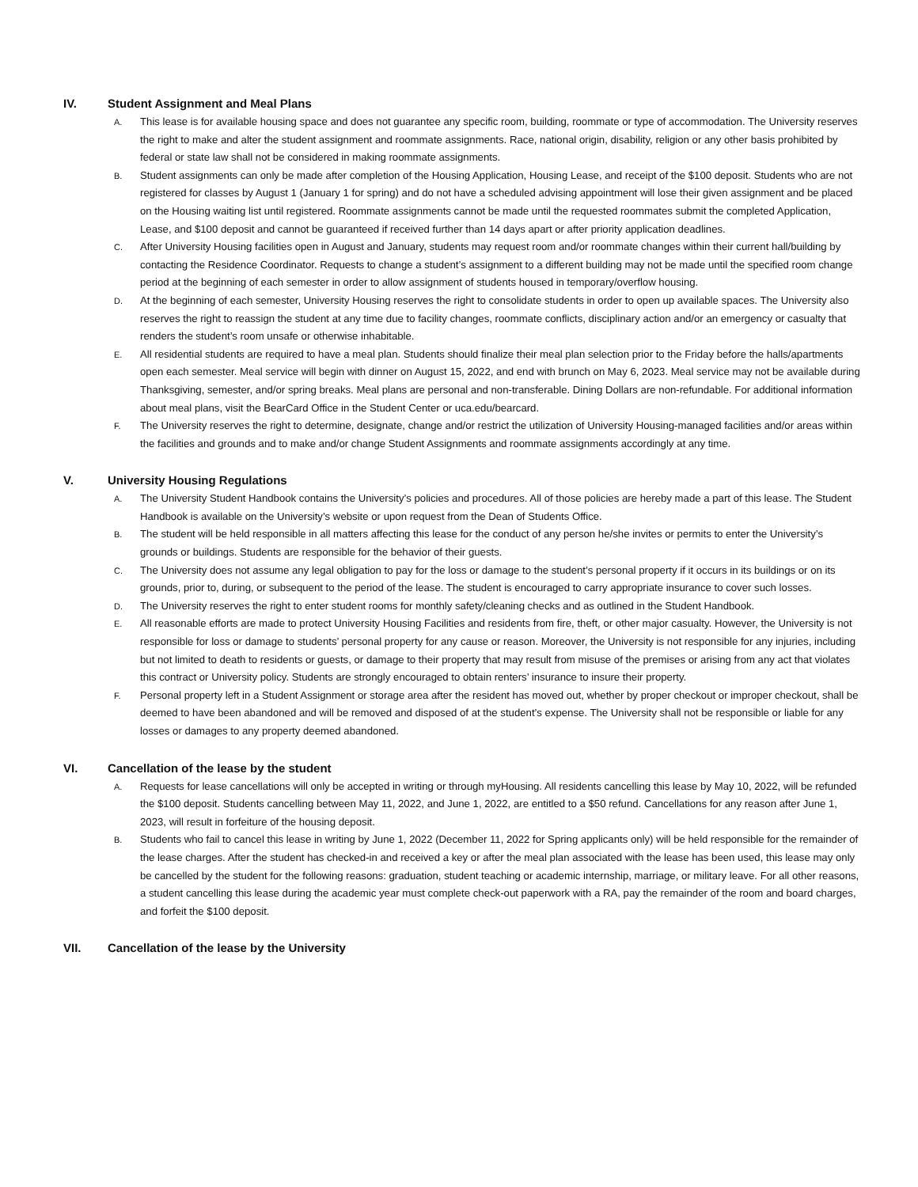IV. Student Assignment and Meal Plans
A. This lease is for available housing space and does not guarantee any specific room, building, roommate or type of accommodation. The University reserves the right to make and alter the student assignment and roommate assignments. Race, national origin, disability, religion or any other basis prohibited by federal or state law shall not be considered in making roommate assignments.
B. Student assignments can only be made after completion of the Housing Application, Housing Lease, and receipt of the $100 deposit. Students who are not registered for classes by August 1 (January 1 for spring) and do not have a scheduled advising appointment will lose their given assignment and be placed on the Housing waiting list until registered. Roommate assignments cannot be made until the requested roommates submit the completed Application, Lease, and $100 deposit and cannot be guaranteed if received further than 14 days apart or after priority application deadlines.
C. After University Housing facilities open in August and January, students may request room and/or roommate changes within their current hall/building by contacting the Residence Coordinator. Requests to change a student’s assignment to a different building may not be made until the specified room change period at the beginning of each semester in order to allow assignment of students housed in temporary/overflow housing.
D. At the beginning of each semester, University Housing reserves the right to consolidate students in order to open up available spaces. The University also reserves the right to reassign the student at any time due to facility changes, roommate conflicts, disciplinary action and/or an emergency or casualty that renders the student’s room unsafe or otherwise inhabitable.
E. All residential students are required to have a meal plan. Students should finalize their meal plan selection prior to the Friday before the halls/apartments open each semester. Meal service will begin with dinner on August 15, 2022, and end with brunch on May 6, 2023. Meal service may not be available during Thanksgiving, semester, and/or spring breaks. Meal plans are personal and non-transferable. Dining Dollars are non-refundable. For additional information about meal plans, visit the BearCard Office in the Student Center or uca.edu/bearcard.
F. The University reserves the right to determine, designate, change and/or restrict the utilization of University Housing-managed facilities and/or areas within the facilities and grounds and to make and/or change Student Assignments and roommate assignments accordingly at any time.
V. University Housing Regulations
A. The University Student Handbook contains the University’s policies and procedures. All of those policies are hereby made a part of this lease. The Student Handbook is available on the University’s website or upon request from the Dean of Students Office.
B. The student will be held responsible in all matters affecting this lease for the conduct of any person he/she invites or permits to enter the University’s grounds or buildings. Students are responsible for the behavior of their guests.
C. The University does not assume any legal obligation to pay for the loss or damage to the student’s personal property if it occurs in its buildings or on its grounds, prior to, during, or subsequent to the period of the lease. The student is encouraged to carry appropriate insurance to cover such losses.
D. The University reserves the right to enter student rooms for monthly safety/cleaning checks and as outlined in the Student Handbook.
E. All reasonable efforts are made to protect University Housing Facilities and residents from fire, theft, or other major casualty. However, the University is not responsible for loss or damage to students’ personal property for any cause or reason. Moreover, the University is not responsible for any injuries, including but not limited to death to residents or guests, or damage to their property that may result from misuse of the premises or arising from any act that violates this contract or University policy. Students are strongly encouraged to obtain renters’ insurance to insure their property.
F. Personal property left in a Student Assignment or storage area after the resident has moved out, whether by proper checkout or improper checkout, shall be deemed to have been abandoned and will be removed and disposed of at the student’s expense. The University shall not be responsible or liable for any losses or damages to any property deemed abandoned.
VI. Cancellation of the lease by the student
A. Requests for lease cancellations will only be accepted in writing or through myHousing. All residents cancelling this lease by May 10, 2022, will be refunded the $100 deposit. Students cancelling between May 11, 2022, and June 1, 2022, are entitled to a $50 refund. Cancellations for any reason after June 1, 2023, will result in forfeiture of the housing deposit.
B. Students who fail to cancel this lease in writing by June 1, 2022 (December 11, 2022 for Spring applicants only) will be held responsible for the remainder of the lease charges. After the student has checked-in and received a key or after the meal plan associated with the lease has been used, this lease may only be cancelled by the student for the following reasons: graduation, student teaching or academic internship, marriage, or military leave. For all other reasons, a student cancelling this lease during the academic year must complete check-out paperwork with a RA, pay the remainder of the room and board charges, and forfeit the $100 deposit.
VII. Cancellation of the lease by the University